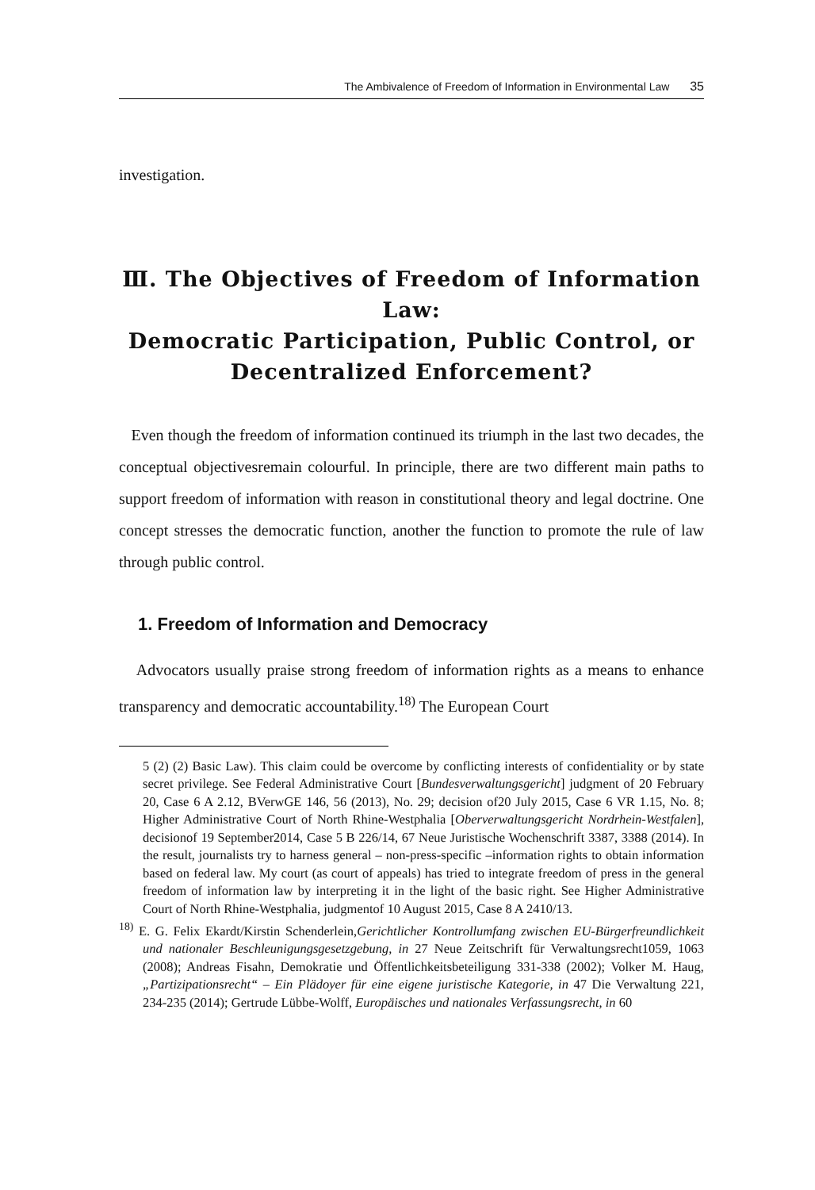The Ambivalence of Freedom of Information in Environmental Law 35
investigation.
Ⅲ. The Objectives of Freedom of Information Law:
Democratic Participation, Public Control, or
Decentralized Enforcement?
Even though the freedom of information continued its triumph in the last two decades, the conceptual objectivesremain colourful. In principle, there are two different main paths to support freedom of information with reason in constitutional theory and legal doctrine. One concept stresses the democratic function, another the function to promote the rule of law through public control.
1. Freedom of Information and Democracy
Advocators usually praise strong freedom of information rights as a means to enhance transparency and democratic accountability.<sup>18)</sup> The European Court
5 (2) (2) Basic Law). This claim could be overcome by conflicting interests of confidentiality or by state secret privilege. See Federal Administrative Court [Bundesverwaltungsgericht] judgment of 20 February 20, Case 6 A 2.12, BVerwGE 146, 56 (2013), No. 29; decision of20 July 2015, Case 6 VR 1.15, No. 8; Higher Administrative Court of North Rhine-Westphalia [Oberverwaltungsgericht Nordrhein-Westfalen], decisionof 19 September2014, Case 5 B 226/14, 67 Neue Juristische Wochenschrift 3387, 3388 (2014). In the result, journalists try to harness general – non-press-specific –information rights to obtain information based on federal law. My court (as court of appeals) has tried to integrate freedom of press in the general freedom of information law by interpreting it in the light of the basic right. See Higher Administrative Court of North Rhine-Westphalia, judgmentof 10 August 2015, Case 8 A 2410/13.
<sup>18)</sup> E. G. Felix Ekardt/Kirstin Schenderlein,Gerichtlicher Kontrollumfang zwischen EU-Bürgerfreundlichkeit und nationaler Beschleunigungsgesetzgebung, in 27 Neue Zeitschrift für Verwaltungsrecht1059, 1063 (2008); Andreas Fisahn, Demokratie und Öffentlichkeitsbeteiligung 331-338 (2002); Volker M. Haug, „Partizipationsrecht“ – Ein Plädoyer für eine eigene juristische Kategorie, in 47 Die Verwaltung 221, 234-235 (2014); Gertrude Lübbe-Wolff, Europäisches und nationales Verfassungsrecht, in 60